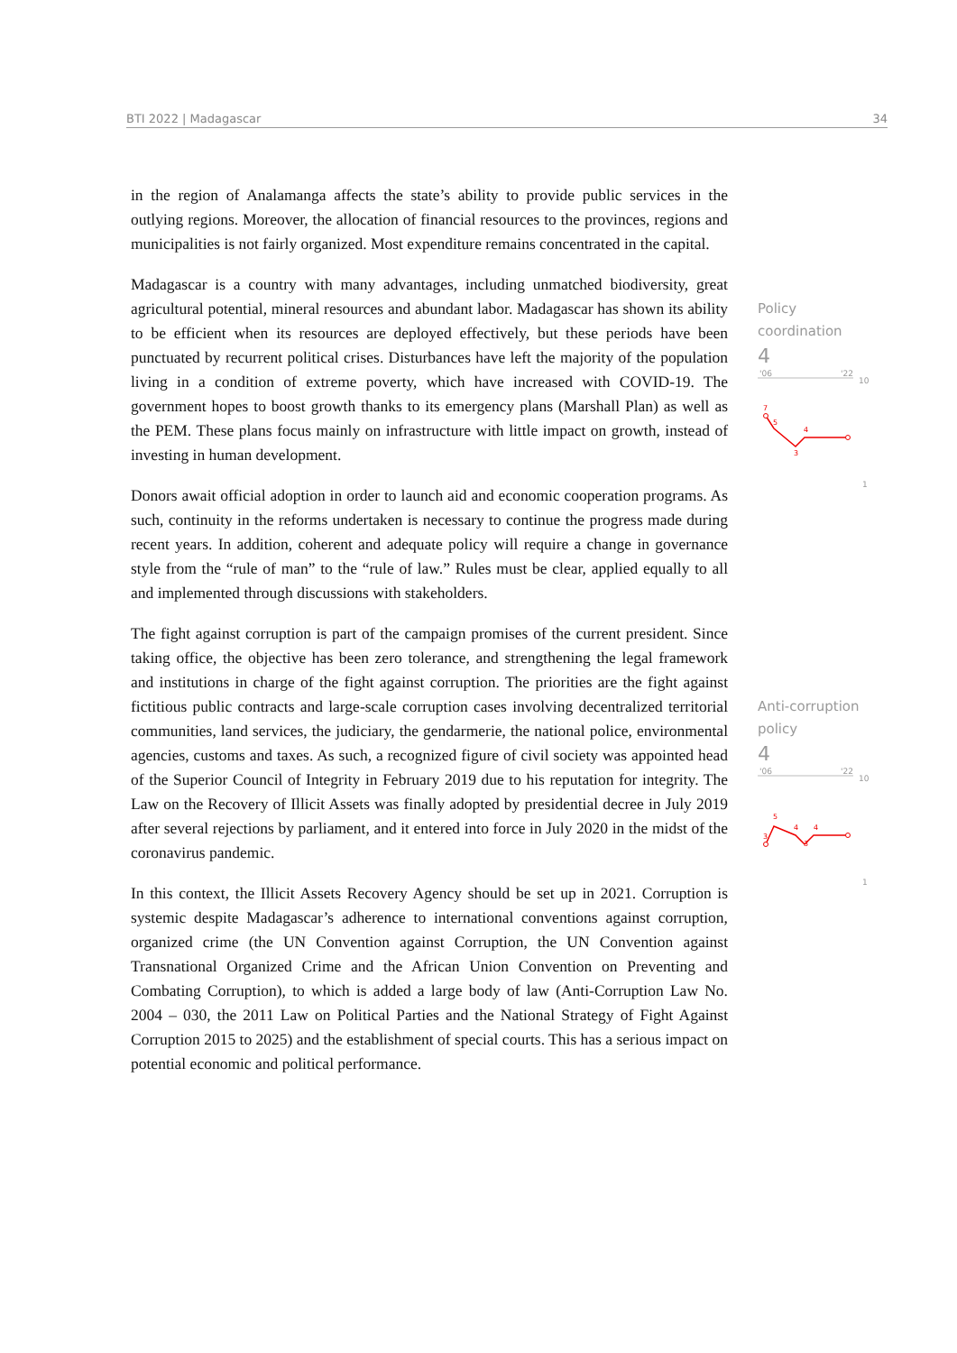BTI 2022 | Madagascar 34
in the region of Analamanga affects the state’s ability to provide public services in the outlying regions. Moreover, the allocation of financial resources to the provinces, regions and municipalities is not fairly organized. Most expenditure remains concentrated in the capital.
Madagascar is a country with many advantages, including unmatched biodiversity, great agricultural potential, mineral resources and abundant labor. Madagascar has shown its ability to be efficient when its resources are deployed effectively, but these periods have been punctuated by recurrent political crises. Disturbances have left the majority of the population living in a condition of extreme poverty, which have increased with COVID-19. The government hopes to boost growth thanks to its emergency plans (Marshall Plan) as well as the PEM. These plans focus mainly on infrastructure with little impact on growth, instead of investing in human development.
Donors await official adoption in order to launch aid and economic cooperation programs. As such, continuity in the reforms undertaken is necessary to continue the progress made during recent years. In addition, coherent and adequate policy will require a change in governance style from the “rule of man” to the “rule of law.” Rules must be clear, applied equally to all and implemented through discussions with stakeholders.
The fight against corruption is part of the campaign promises of the current president. Since taking office, the objective has been zero tolerance, and strengthening the legal framework and institutions in charge of the fight against corruption. The priorities are the fight against fictitious public contracts and large-scale corruption cases involving decentralized territorial communities, land services, the judiciary, the gendarmerie, the national police, environmental agencies, customs and taxes. As such, a recognized figure of civil society was appointed head of the Superior Council of Integrity in February 2019 due to his reputation for integrity. The Law on the Recovery of Illicit Assets was finally adopted by presidential decree in July 2019 after several rejections by parliament, and it entered into force in July 2020 in the midst of the coronavirus pandemic.
In this context, the Illicit Assets Recovery Agency should be set up in 2021. Corruption is systemic despite Madagascar’s adherence to international conventions against corruption, organized crime (the UN Convention against Corruption, the UN Convention against Transnational Organized Crime and the African Union Convention on Preventing and Combating Corruption), to which is added a large body of law (Anti-Corruption Law No. 2004 – 030, the 2011 Law on Political Parties and the National Strategy of Fight Against Corruption 2015 to 2025) and the establishment of special courts. This has a serious impact on potential economic and political performance.
Policy
coordination
4
'06
'22
10
7
5
3
4
1
Anti-corruption
policy
4
'06
'22
10
3
5
4
3
4
1